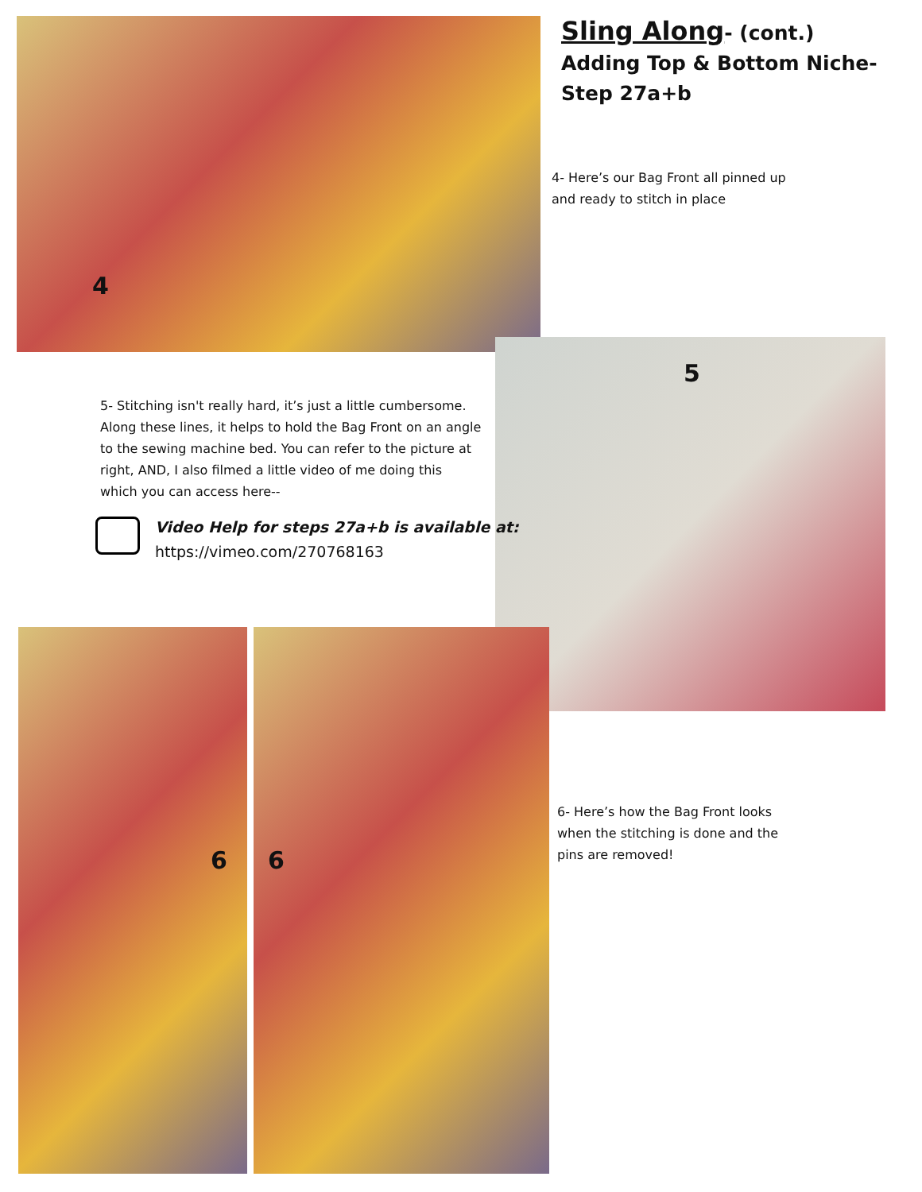4
Sling Along- (cont.)
Adding Top & Bottom Niche-
Step 27a+b
4- Here’s our Bag Front all pinned up
and ready to stitch in place
5
5- Stitching isn't really hard, it’s just a little cumbersome. Along these lines, it helps to hold the Bag Front on an angle to the sewing machine bed. You can refer to the picture at right, AND, I also filmed a little video of me doing this which you can access here--
Video Help for steps 27a+b is available at:
https://vimeo.com/270768163
6 6
6- Here’s how the Bag Front looks
when the stitching is done and the
pins are removed!